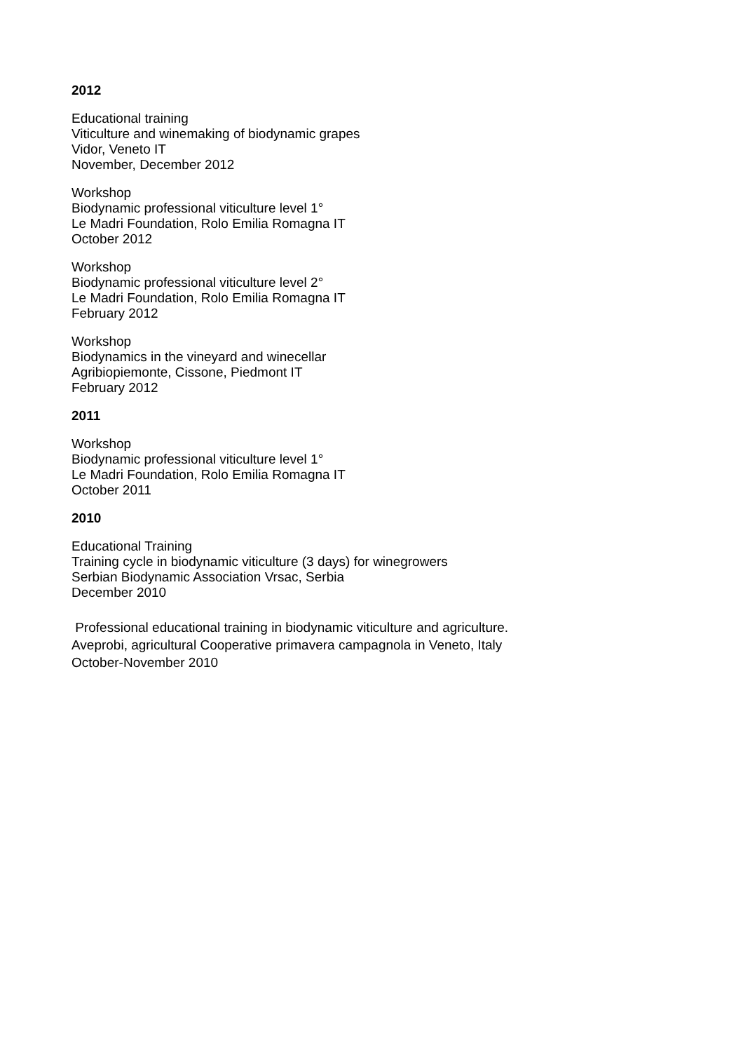2012
Educational training
Viticulture and winemaking of biodynamic grapes
Vidor, Veneto IT
November, December 2012
Workshop
Biodynamic professional viticulture level 1°
Le Madri Foundation, Rolo Emilia Romagna IT
October 2012
Workshop
Biodynamic professional viticulture level 2°
Le Madri Foundation, Rolo Emilia Romagna IT
February 2012
Workshop
Biodynamics in the vineyard and winecellar
Agribiopiemonte, Cissone, Piedmont IT
February 2012
2011
Workshop
Biodynamic professional viticulture level 1°
Le Madri Foundation, Rolo Emilia Romagna IT
October 2011
2010
Educational Training
Training cycle in biodynamic viticulture (3 days) for winegrowers
Serbian Biodynamic Association Vrsac, Serbia
December 2010
Professional educational training in biodynamic viticulture and agriculture.
Aveprobi, agricultural Cooperative primavera campagnola in Veneto, Italy
October-November 2010